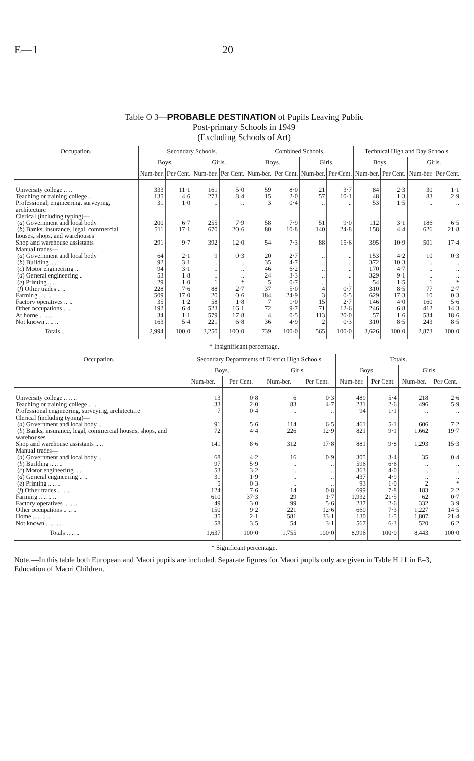E—1 20
Table O 3—PROBABLE DESTINATION of Pupils Leaving Public
Post-primary Schools in 1949
(Excluding Schools of Art)
| Occupation. | Secondary Schools. | | | | Combined Schools. | | | | Technical High and Day Schools. | | | |
| --- | --- | --- | --- | --- | --- | --- | --- | --- | --- | --- | --- | --- |
| | Boys. | | Girls. | | Boys. | | Girls. | | Boys. | | Girls. | |
| | Num-ber. | Per Cent. | Num-ber. | Per Cent. | Num-ber. | Per Cent. | Num-ber. | Per Cent. | Num-ber. | Per Cent. | Num-ber. | Per Cent. |
| University college .. .. | 333 | 11·1 | 161 | 5·0 | 59 | 8·0 | 21 | 3·7 | 84 | 2·3 | 30 | 1·1 |
| Teaching or training college .. | 135 | 4·6 | 273 | 8·4 | 15 | 2·0 | 57 | 10·1 | 48 | 1·3 | 83 | 2·9 |
| Professional; engineering, surveying, architecture | 31 | 1·0 | .. | .. | 3 | 0·4 | .. | .. | 53 | 1·5 | .. | .. |
| Clerical (including typing)— | | | | | | | | | | | | |
| ( a ) Government and local body | 200 | 6·7 | 255 | 7·9 | 58 | 7·9 | 51 | 9·0 | 112 | 3·1 | 186 | 6·5 |
| ( b ) Banks, insurance, legal, commercial houses, shops, and warehouses | 511 | 17·1 | 670 | 20·6 | 80 | 10·8 | 140 | 24·8 | 158 | 4·4 | 626 | 21·8 |
| Shop and warehouse assistants | 291 | 9·7 | 392 | 12·0 | 54 | 7·3 | 88 | 15·6 | 395 | 10·9 | 501 | 17·4 |
| Manual trades— | | | | | | | | | | | | |
| ( a ) Government and local body | 64 | 2·1 | 9 | 0·3 | 20 | 2·7 | .. | .. | 153 | 4·2 | 10 | 0·3 |
| ( b ) Building .. .. | 92 | 3·1 | .. | .. | 35 | 4·7 | .. | .. | 372 | 10·3 | .. | .. |
| ( c ) Motor engineering .. | 94 | 3·1 | .. | .. | 46 | 6·2 | .. | .. | 170 | 4·7 | .. | .. |
| ( d ) General engineering .. | 53 | 1·8 | .. | .. | 24 | 3·3 | .. | .. | 329 | 9·1 | .. | .. |
| ( e ) Printing .. .. | 29 | 1·0 | 1 | * | 5 | 0·7 | .. | .. | 54 | 1·5 | 1 | * |
| ( f ) Other trades .. .. | 228 | 7·6 | 88 | 2·7 | 37 | 5·0 | 4 | 0·7 | 310 | 8·5 | 77 | 2·7 |
| Farming .. .. .. | 509 | 17·0 | 20 | 0·6 | 184 | 24·9 | 3 | 0·5 | 629 | 17·3 | 10 | 0·3 |
| Factory operatives .. .. | 35 | 1·2 | 58 | 1·8 | 7 | 1·0 | 15 | 2·7 | 146 | 4·0 | 160 | 5·6 |
| Other occupations .. .. | 192 | 6·4 | 523 | 16·1 | 72 | 9·7 | 71 | 12·6 | 246 | 6·8 | 412 | 14·3 |
| At home .. .. .. | 34 | 1·1 | 579 | 17·8 | 4 | 0·5 | 113 | 20·0 | 57 | 1·6 | 534 | 18·6 |
| Not known .. .. .. | 163 | 5·4 | 221 | 6·8 | 36 | 4·9 | 2 | 0·3 | 310 | 8·5 | 243 | 8·5 |
| Totals .. .. | 2,994 | 100·0 | 3,250 | 100·0 | 739 | 100·0 | 565 | 100·0 | 3,626 | 100·0 | 2,873 | 100·0 |
* Insignificant percentage.
| Occupation. | Secondary Departments of District High Schools. | | | | Totals. | | | |
| --- | --- | --- | --- | --- | --- | --- | --- | --- |
| | Boys. | | Girls. | | Boys. | | Girls. | |
| | Num-ber. | Per Cent. | Num-ber. | Per Cent. | Num-ber. | Per Cent. | Num-ber. | Per Cent. |
| University college .. .. .. | 13 | 0·8 | 6 | 0·3 | 489 | 5·4 | 218 | 2·6 |
| Teaching or training college .. .. | 33 | 2·0 | 83 | 4·7 | 231 | 2·6 | 496 | 5·9 |
| Professional engineering, surveying, architecture | 7 | 0·4 | .. | .. | 94 | 1·1 | .. | .. |
| Clerical (including typing)— | | | | | | | | |
| ( a ) Government and local body .. | 91 | 5·6 | 114 | 6·5 | 461 | 5·1 | 606 | 7·2 |
| ( b ) Banks, insurance, legal, commercial houses, shops, and warehouses | 72 | 4·4 | 226 | 12·9 | 821 | 9·1 | 1,662 | 19·7 |
| Shop and warehouse assistants .. .. | 141 | 8·6 | 312 | 17·8 | 881 | 9·8 | 1,293 | 15·3 |
| Manual trades— | | | | | | | | |
| ( a ) Government and local body .. | 68 | 4·2 | 16 | 0·9 | 305 | 3·4 | 35 | 0·4 |
| ( b ) Building .. .. .. | 97 | 5·9 | .. | .. | 596 | 6·6 | .. | .. |
| ( c ) Motor engineering .. .. | 53 | 3·2 | .. | .. | 363 | 4·0 | .. | .. |
| ( d ) General engineering .. .. | 31 | 1·9 | .. | .. | 437 | 4·9 | .. | .. |
| ( e ) Printing .. .. .. | 5 | 0·3 | .. | .. | 93 | 1·0 | 2 | * |
| ( f ) Other trades .. .. .. | 124 | 7·6 | 14 | 0·8 | 699 | 7·8 | 183 | 2·2 |
| Farming .. .. .. .. | 610 | 37·3 | 29 | 1·7 | 1,932 | 21·5 | 62 | 0·7 |
| Factory operatives .. .. .. | 49 | 3·0 | 99 | 5·6 | 237 | 2·6 | 332 | 3·9 |
| Other occupations .. .. .. | 150 | 9·2 | 221 | 12·6 | 660 | 7·3 | 1,227 | 14·5 |
| Home .. .. .. .. | 35 | 2·1 | 581 | 33·1 | 130 | 1·5 | 1,807 | 21·4 |
| Not known .. .. .. .. | 58 | 3·5 | 54 | 3·1 | 567 | 6·3 | 520 | 6·2 |
| Totals .. .. .. | 1,637 | 100·0 | 1,755 | 100·0 | 8,996 | 100·0 | 8,443 | 100·0 |
* Significant percentage.
Note.—In this table both European and Maori pupils are included. Separate figures for Maori pupils only are given in Table H 11 in E–3, Education of Maori Children.